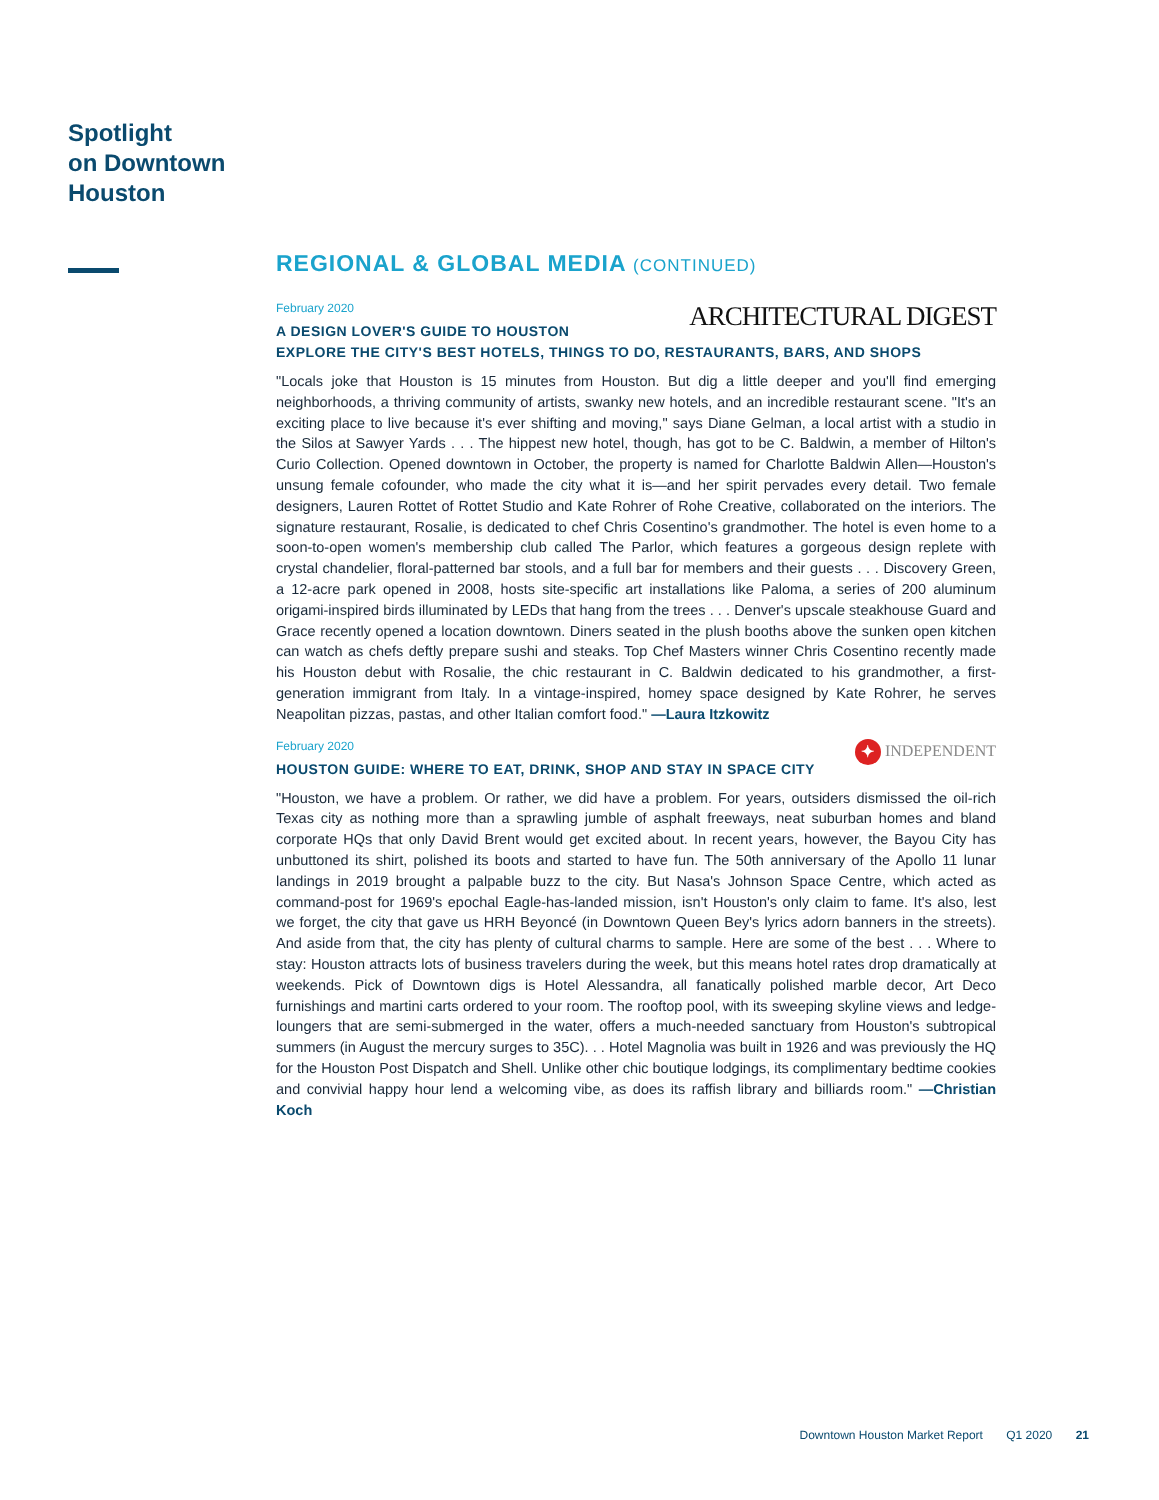Spotlight
on Downtown
Houston
REGIONAL & GLOBAL MEDIA (CONTINUED)
ARCHITECTURAL DIGEST
February 2020
A DESIGN LOVER'S GUIDE TO HOUSTON
EXPLORE THE CITY'S BEST HOTELS, THINGS TO DO, RESTAURANTS, BARS, AND SHOPS
"Locals joke that Houston is 15 minutes from Houston. But dig a little deeper and you'll find emerging neighborhoods, a thriving community of artists, swanky new hotels, and an incredible restaurant scene. "It's an exciting place to live because it's ever shifting and moving," says Diane Gelman, a local artist with a studio in the Silos at Sawyer Yards . . . The hippest new hotel, though, has got to be C. Baldwin, a member of Hilton's Curio Collection. Opened downtown in October, the property is named for Charlotte Baldwin Allen—Houston's unsung female cofounder, who made the city what it is—and her spirit pervades every detail. Two female designers, Lauren Rottet of Rottet Studio and Kate Rohrer of Rohe Creative, collaborated on the interiors. The signature restaurant, Rosalie, is dedicated to chef Chris Cosentino's grandmother. The hotel is even home to a soon-to-open women's membership club called The Parlor, which features a gorgeous design replete with crystal chandelier, floral-patterned bar stools, and a full bar for members and their guests . . . Discovery Green, a 12-acre park opened in 2008, hosts site-specific art installations like Paloma, a series of 200 aluminum origami-inspired birds illuminated by LEDs that hang from the trees . . . Denver's upscale steakhouse Guard and Grace recently opened a location downtown. Diners seated in the plush booths above the sunken open kitchen can watch as chefs deftly prepare sushi and steaks. Top Chef Masters winner Chris Cosentino recently made his Houston debut with Rosalie, the chic restaurant in C. Baldwin dedicated to his grandmother, a first-generation immigrant from Italy. In a vintage-inspired, homey space designed by Kate Rohrer, he serves Neapolitan pizzas, pastas, and other Italian comfort food." —Laura Itzkowitz
✦ INDEPENDENT
February 2020
HOUSTON GUIDE: WHERE TO EAT, DRINK, SHOP AND STAY IN SPACE CITY
"Houston, we have a problem. Or rather, we did have a problem. For years, outsiders dismissed the oil-rich Texas city as nothing more than a sprawling jumble of asphalt freeways, neat suburban homes and bland corporate HQs that only David Brent would get excited about. In recent years, however, the Bayou City has unbuttoned its shirt, polished its boots and started to have fun. The 50th anniversary of the Apollo 11 lunar landings in 2019 brought a palpable buzz to the city. But Nasa's Johnson Space Centre, which acted as command-post for 1969's epochal Eagle-has-landed mission, isn't Houston's only claim to fame. It's also, lest we forget, the city that gave us HRH Beyoncé (in Downtown Queen Bey's lyrics adorn banners in the streets). And aside from that, the city has plenty of cultural charms to sample. Here are some of the best . . . Where to stay: Houston attracts lots of business travelers during the week, but this means hotel rates drop dramatically at weekends. Pick of Downtown digs is Hotel Alessandra, all fanatically polished marble decor, Art Deco furnishings and martini carts ordered to your room. The rooftop pool, with its sweeping skyline views and ledge-loungers that are semi-submerged in the water, offers a much-needed sanctuary from Houston's subtropical summers (in August the mercury surges to 35C). . . Hotel Magnolia was built in 1926 and was previously the HQ for the Houston Post Dispatch and Shell. Unlike other chic boutique lodgings, its complimentary bedtime cookies and convivial happy hour lend a welcoming vibe, as does its raffish library and billiards room." —Christian Koch
Downtown Houston Market Report Q1 2020 21